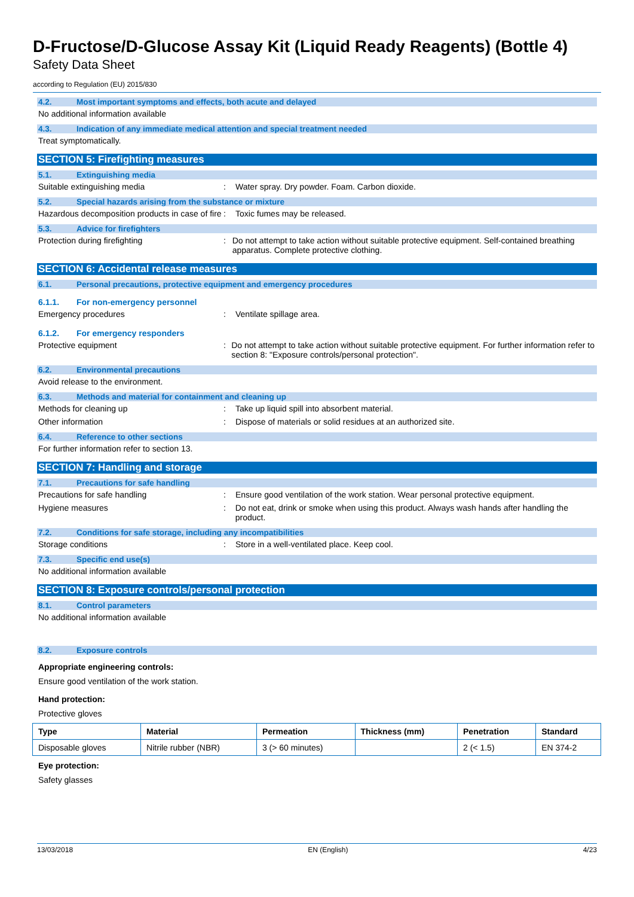D-Fructose/D-Glucose Assay Kit (Liquid Ready Reagents) (Bottle 4)
Safety Data Sheet
according to Regulation (EU) 2015/830
4.2. Most important symptoms and effects, both acute and delayed
No additional information available
4.3. Indication of any immediate medical attention and special treatment needed
Treat symptomatically.
SECTION 5: Firefighting measures
5.1. Extinguishing media
Suitable extinguishing media : Water spray. Dry powder. Foam. Carbon dioxide.
5.2. Special hazards arising from the substance or mixture
Hazardous decomposition products in case of fire
: Toxic fumes may be released.
5.3. Advice for firefighters
Protection during firefighting : Do not attempt to take action without suitable protective equipment. Self-contained breathing apparatus. Complete protective clothing.
SECTION 6: Accidental release measures
6.1. Personal precautions, protective equipment and emergency procedures
6.1.1. For non-emergency personnel
Emergency procedures : Ventilate spillage area.
6.1.2. For emergency responders
Protective equipment : Do not attempt to take action without suitable protective equipment. For further information refer to section 8: "Exposure controls/personal protection".
6.2. Environmental precautions
Avoid release to the environment.
6.3. Methods and material for containment and cleaning up
Methods for cleaning up : Take up liquid spill into absorbent material.
Other information : Dispose of materials or solid residues at an authorized site.
6.4. Reference to other sections
For further information refer to section 13.
SECTION 7: Handling and storage
7.1. Precautions for safe handling
Precautions for safe handling : Ensure good ventilation of the work station. Wear personal protective equipment.
Hygiene measures : Do not eat, drink or smoke when using this product. Always wash hands after handling the product.
7.2. Conditions for safe storage, including any incompatibilities
Storage conditions : Store in a well-ventilated place. Keep cool.
7.3. Specific end use(s)
No additional information available
SECTION 8: Exposure controls/personal protection
8.1. Control parameters
No additional information available
8.2. Exposure controls
Appropriate engineering controls:
Ensure good ventilation of the work station.
Hand protection:
Protective gloves
| Type | Material | Permeation | Thickness (mm) | Penetration | Standard |
| --- | --- | --- | --- | --- | --- |
| Disposable gloves | Nitrile rubber (NBR) | 3 (> 60 minutes) | | 2 (< 1.5) | EN 374-2 |
Eye protection:
Safety glasses
13/03/2018 EN (English) 4/23